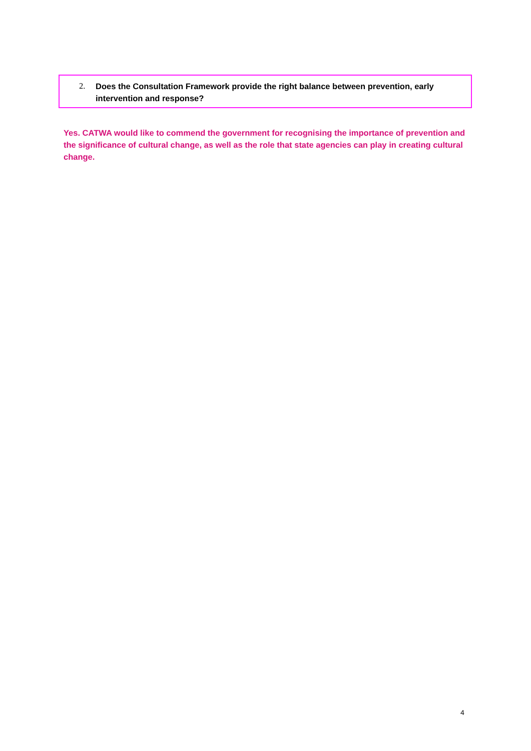2. Does the Consultation Framework provide the right balance between prevention, early intervention and response?
Yes. CATWA would like to commend the government for recognising the importance of prevention and the significance of cultural change, as well as the role that state agencies can play in creating cultural change.
4